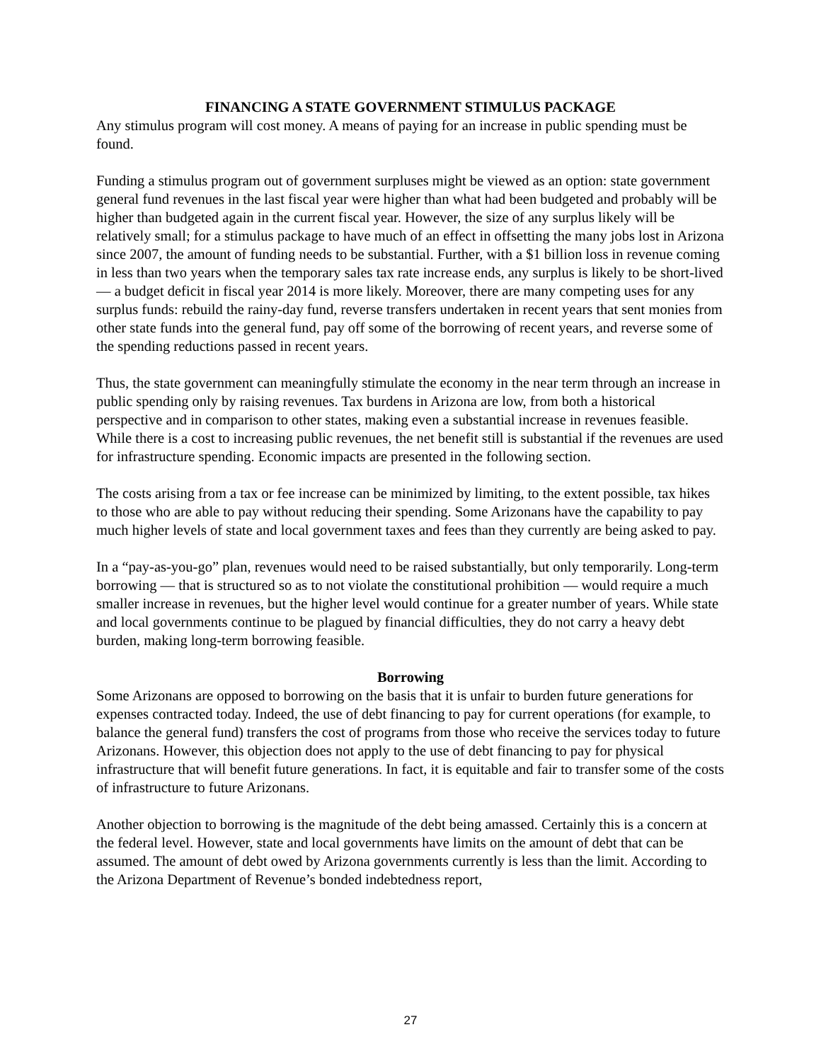FINANCING A STATE GOVERNMENT STIMULUS PACKAGE
Any stimulus program will cost money. A means of paying for an increase in public spending must be found.
Funding a stimulus program out of government surpluses might be viewed as an option: state government general fund revenues in the last fiscal year were higher than what had been budgeted and probably will be higher than budgeted again in the current fiscal year. However, the size of any surplus likely will be relatively small; for a stimulus package to have much of an effect in offsetting the many jobs lost in Arizona since 2007, the amount of funding needs to be substantial. Further, with a $1 billion loss in revenue coming in less than two years when the temporary sales tax rate increase ends, any surplus is likely to be short-lived — a budget deficit in fiscal year 2014 is more likely. Moreover, there are many competing uses for any surplus funds: rebuild the rainy-day fund, reverse transfers undertaken in recent years that sent monies from other state funds into the general fund, pay off some of the borrowing of recent years, and reverse some of the spending reductions passed in recent years.
Thus, the state government can meaningfully stimulate the economy in the near term through an increase in public spending only by raising revenues. Tax burdens in Arizona are low, from both a historical perspective and in comparison to other states, making even a substantial increase in revenues feasible. While there is a cost to increasing public revenues, the net benefit still is substantial if the revenues are used for infrastructure spending. Economic impacts are presented in the following section.
The costs arising from a tax or fee increase can be minimized by limiting, to the extent possible, tax hikes to those who are able to pay without reducing their spending. Some Arizonans have the capability to pay much higher levels of state and local government taxes and fees than they currently are being asked to pay.
In a “pay-as-you-go” plan, revenues would need to be raised substantially, but only temporarily. Long-term borrowing — that is structured so as to not violate the constitutional prohibition — would require a much smaller increase in revenues, but the higher level would continue for a greater number of years. While state and local governments continue to be plagued by financial difficulties, they do not carry a heavy debt burden, making long-term borrowing feasible.
Borrowing
Some Arizonans are opposed to borrowing on the basis that it is unfair to burden future generations for expenses contracted today. Indeed, the use of debt financing to pay for current operations (for example, to balance the general fund) transfers the cost of programs from those who receive the services today to future Arizonans. However, this objection does not apply to the use of debt financing to pay for physical infrastructure that will benefit future generations. In fact, it is equitable and fair to transfer some of the costs of infrastructure to future Arizonans.
Another objection to borrowing is the magnitude of the debt being amassed. Certainly this is a concern at the federal level. However, state and local governments have limits on the amount of debt that can be assumed. The amount of debt owed by Arizona governments currently is less than the limit. According to the Arizona Department of Revenue’s bonded indebtedness report,
27